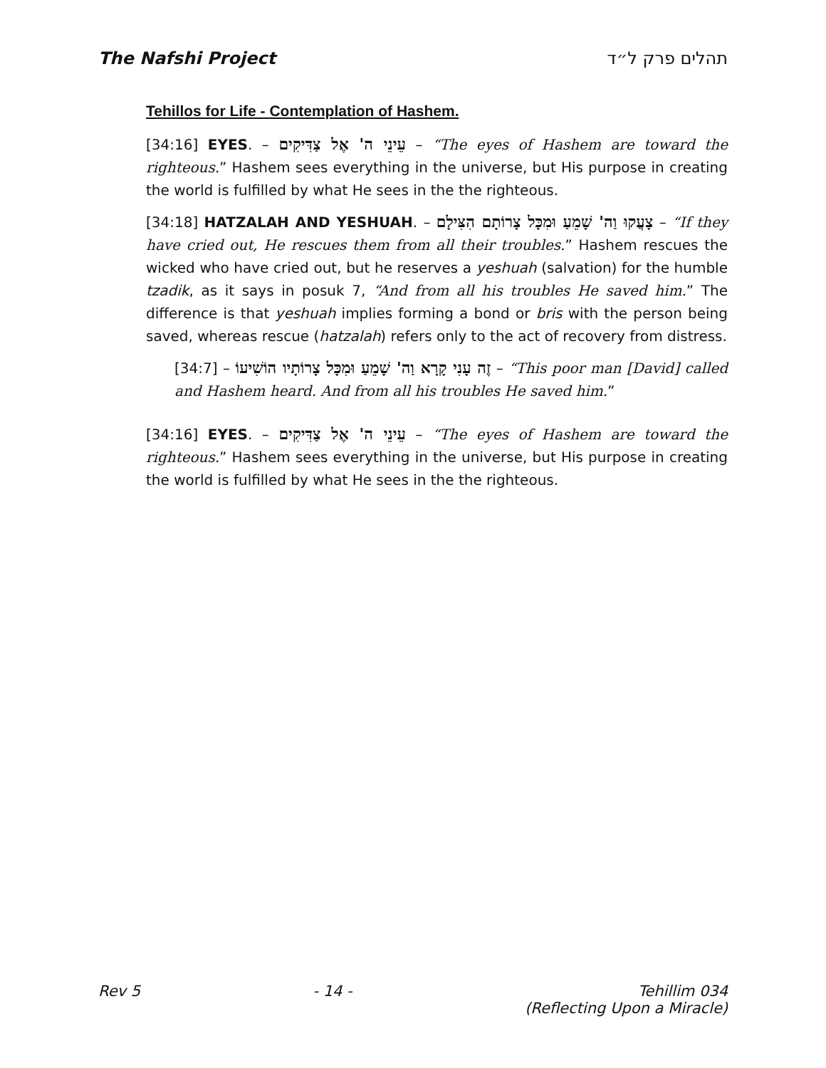The Nafshi Project תהלים פרק ל״ד
Tehillos for Life - Contemplation of Hashem.
[34:16] EYES. – עֵינֵי ה' אֶל צַדִּיקִים – “The eyes of Hashem are toward the righteous.” Hashem sees everything in the universe, but His purpose in creating the world is fulfilled by what He sees in the the righteous.
[34:18] HATZALAH AND YESHUAH. – צָעֲקוּ וַה' שָׁמֵעַ וּמִכָּל צָרוֹתָם הִצִּילָם – “If they have cried out, He rescues them from all their troubles.” Hashem rescues the wicked who have cried out, but he reserves a yeshuah (salvation) for the humble tzadik, as it says in posuk 7, “And from all his troubles He saved him.” The difference is that yeshuah implies forming a bond or bris with the person being saved, whereas rescue (hatzalah) refers only to the act of recovery from distress.
[34:7] – זֶה עָנִי קָרָא וַה' שָׁמֵעַ וּמִכָּל צָרוֹתָיו הוֹשִׁיעוֹ – “This poor man [David] called and Hashem heard. And from all his troubles He saved him.”
[34:16] EYES. – עֵינֵי ה' אֶל צַדִּיקִים – “The eyes of Hashem are toward the righteous.” Hashem sees everything in the universe, but His purpose in creating the world is fulfilled by what He sees in the the righteous.
Rev 5 - 14 - Tehillim 034
(Reflecting Upon a Miracle)